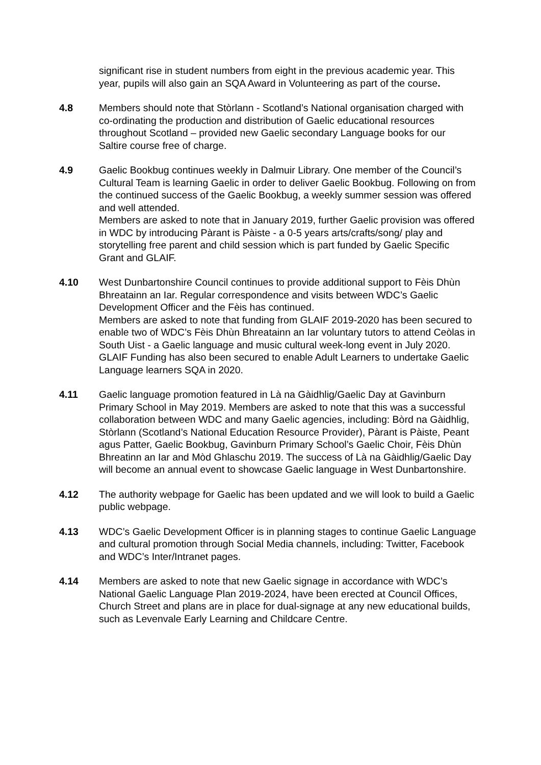significant rise in student numbers from eight in the previous academic year. This year, pupils will also gain an SQA Award in Volunteering as part of the course.
4.8 Members should note that Stòrlann - Scotland’s National organisation charged with co-ordinating the production and distribution of Gaelic educational resources throughout Scotland – provided new Gaelic secondary Language books for our Saltire course free of charge.
4.9 Gaelic Bookbug continues weekly in Dalmuir Library. One member of the Council’s Cultural Team is learning Gaelic in order to deliver Gaelic Bookbug. Following on from the continued success of the Gaelic Bookbug, a weekly summer session was offered and well attended.
Members are asked to note that in January 2019, further Gaelic provision was offered in WDC by introducing Pàrant is Pàiste - a 0-5 years arts/crafts/song/ play and storytelling free parent and child session which is part funded by Gaelic Specific Grant and GLAIF.
4.10 West Dunbartonshire Council continues to provide additional support to Fèis Dhùn Bhreatainn an Iar. Regular correspondence and visits between WDC’s Gaelic Development Officer and the Fèis has continued.
Members are asked to note that funding from GLAIF 2019-2020 has been secured to enable two of WDC’s Fèis Dhùn Bhreatainn an Iar voluntary tutors to attend Ceòlas in South Uist - a Gaelic language and music cultural week-long event in July 2020.
GLAIF Funding has also been secured to enable Adult Learners to undertake Gaelic Language learners SQA in 2020.
4.11 Gaelic language promotion featured in Là na Gàidhlig/Gaelic Day at Gavinburn Primary School in May 2019. Members are asked to note that this was a successful collaboration between WDC and many Gaelic agencies, including: Bòrd na Gàidhlig, Stòrlann (Scotland’s National Education Resource Provider), Pàrant is Pàiste, Peant agus Patter, Gaelic Bookbug, Gavinburn Primary School’s Gaelic Choir, Fèis Dhùn Bhreatinn an Iar and Mòd Ghlaschu 2019. The success of Là na Gàidhlig/Gaelic Day will become an annual event to showcase Gaelic language in West Dunbartonshire.
4.12 The authority webpage for Gaelic has been updated and we will look to build a Gaelic public webpage.
4.13 WDC’s Gaelic Development Officer is in planning stages to continue Gaelic Language and cultural promotion through Social Media channels, including: Twitter, Facebook and WDC’s Inter/Intranet pages.
4.14 Members are asked to note that new Gaelic signage in accordance with WDC’s National Gaelic Language Plan 2019-2024, have been erected at Council Offices, Church Street and plans are in place for dual-signage at any new educational builds, such as Levenvale Early Learning and Childcare Centre.